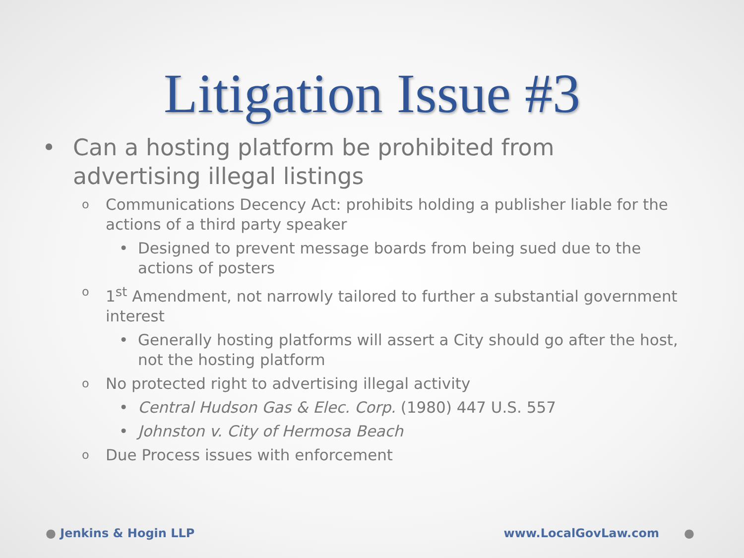Litigation Issue #3
• Can a hosting platform be prohibited from advertising illegal listings
o Communications Decency Act: prohibits holding a publisher liable for the actions of a third party speaker
• Designed to prevent message boards from being sued due to the actions of posters
o 1<sup>st</sup> Amendment, not narrowly tailored to further a substantial government interest
• Generally hosting platforms will assert a City should go after the host, not the hosting platform
o No protected right to advertising illegal activity
• Central Hudson Gas & Elec. Corp. (1980) 447 U.S. 557
• Johnston v. City of Hermosa Beach
o Due Process issues with enforcement
● Jenkins & Hogin LLP www.LocalGovLaw.com ●